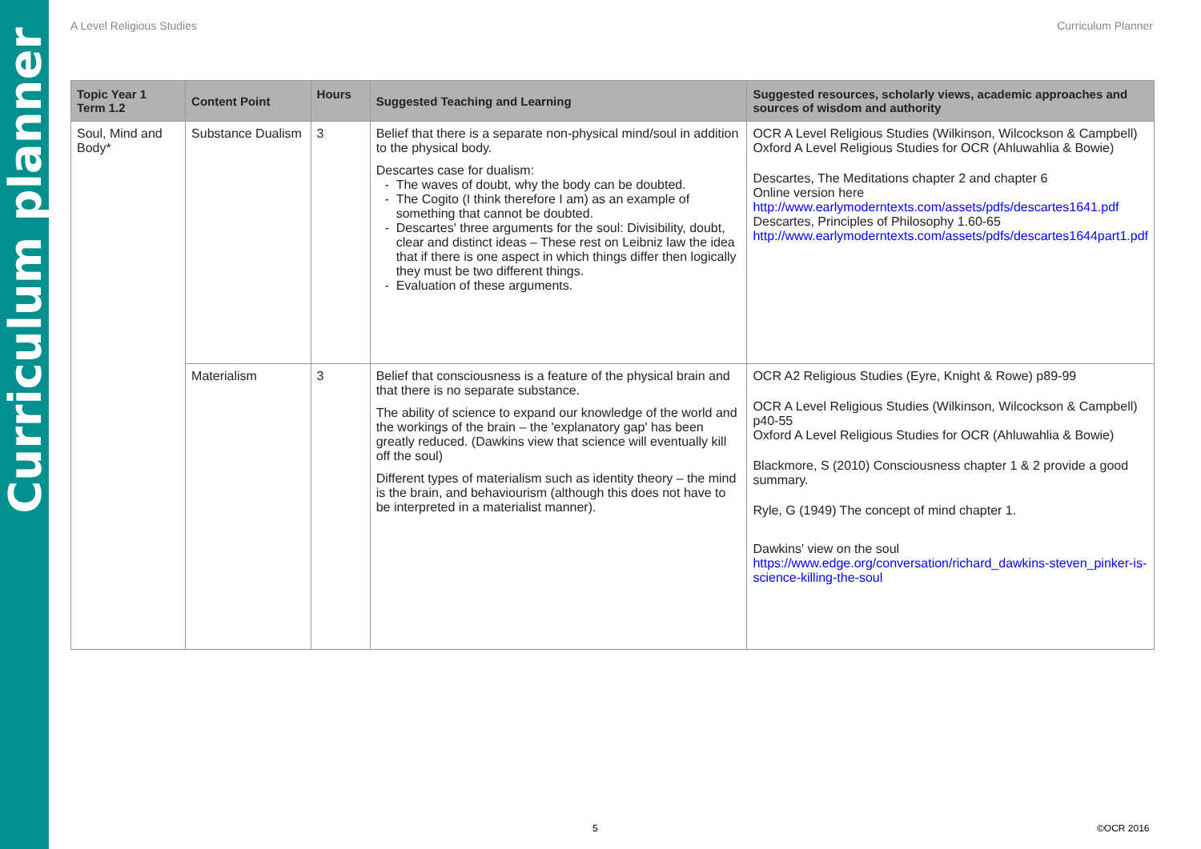Curriculum planner
A Level Religious Studies Curriculum Planner
| Topic Year 1 Term 1.2 | Content Point | Hours | Suggested Teaching and Learning | Suggested resources, scholarly views, academic approaches and sources of wisdom and authority |
| --- | --- | --- | --- | --- |
| Soul, Mind and Body* | Substance Dualism | 3 | Belief that there is a separate non-physical mind/soul in addition to the physical body. Descartes case for dualism: The waves of doubt, why the body can be doubted. The Cogito (I think therefore I am) as an example of something that cannot be doubted. Descartes' three arguments for the soul: Divisibility, doubt, clear and distinct ideas – These rest on Leibniz law the idea that if there is one aspect in which things differ then logically they must be two different things. Evaluation of these arguments. | OCR A Level Religious Studies (Wilkinson, Wilcockson & Campbell) Oxford A Level Religious Studies for OCR (Ahluwahlia & Bowie) Descartes, The Meditations chapter 2 and chapter 6 Online version here http://www.earlymoderntexts.com/assets/pdfs/descartes1641.pdf Descartes, Principles of Philosophy 1.60-65 http://www.earlymoderntexts.com/assets/pdfs/descartes1644part1.pdf |
| | Materialism | 3 | Belief that consciousness is a feature of the physical brain and that there is no separate substance. The ability of science to expand our knowledge of the world and the workings of the brain – the 'explanatory gap' has been greatly reduced. (Dawkins view that science will eventually kill off the soul) Different types of materialism such as identity theory – the mind is the brain, and behaviourism (although this does not have to be interpreted in a materialist manner). | OCR A2 Religious Studies (Eyre, Knight & Rowe) p89-99 OCR A Level Religious Studies (Wilkinson, Wilcockson & Campbell) p40-55 Oxford A Level Religious Studies for OCR (Ahluwahlia & Bowie) Blackmore, S (2010) Consciousness chapter 1 & 2 provide a good summary. Ryle, G (1949) The concept of mind chapter 1. Dawkins' view on the soul https://www.edge.org/conversation/richard_dawkins-steven_pinker-is-science-killing-the-soul |
5 ©OCR 2016